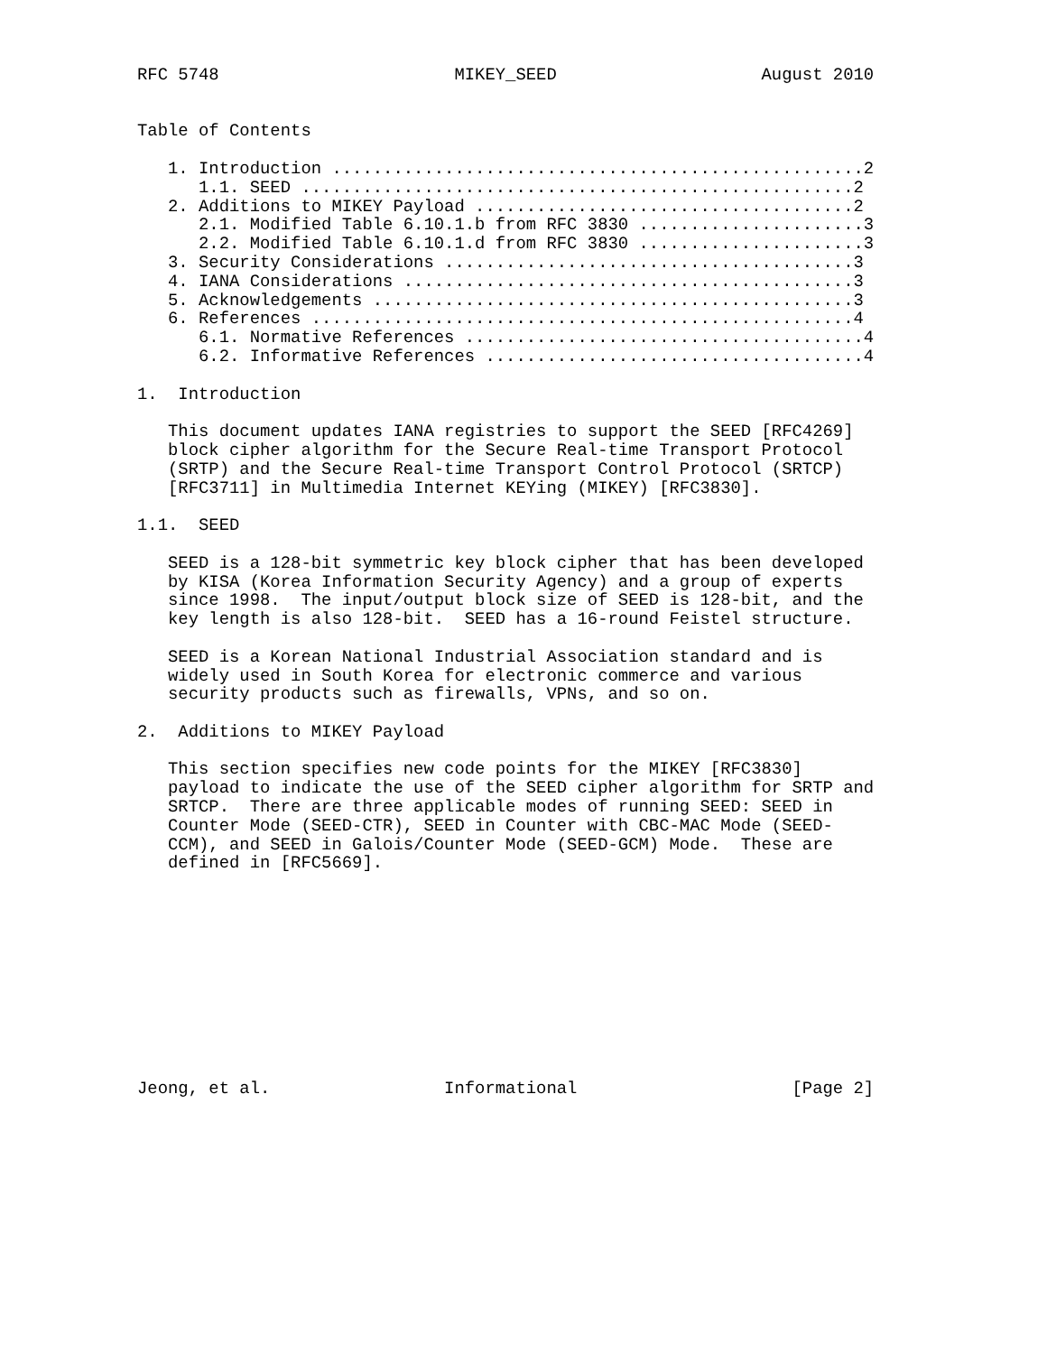RFC 5748                       MIKEY_SEED                    August 2010


Table of Contents

   1. Introduction ....................................................2
      1.1. SEED ......................................................2
   2. Additions to MIKEY Payload .....................................2
      2.1. Modified Table 6.10.1.b from RFC 3830 ......................3
      2.2. Modified Table 6.10.1.d from RFC 3830 ......................3
   3. Security Considerations ........................................3
   4. IANA Considerations ............................................3
   5. Acknowledgements ...............................................3
   6. References .....................................................4
      6.1. Normative References .......................................4
      6.2. Informative References .....................................4

1.  Introduction

   This document updates IANA registries to support the SEED [RFC4269]
   block cipher algorithm for the Secure Real-time Transport Protocol
   (SRTP) and the Secure Real-time Transport Control Protocol (SRTCP)
   [RFC3711] in Multimedia Internet KEYing (MIKEY) [RFC3830].

1.1.  SEED

   SEED is a 128-bit symmetric key block cipher that has been developed
   by KISA (Korea Information Security Agency) and a group of experts
   since 1998.  The input/output block size of SEED is 128-bit, and the
   key length is also 128-bit.  SEED has a 16-round Feistel structure.

   SEED is a Korean National Industrial Association standard and is
   widely used in South Korea for electronic commerce and various
   security products such as firewalls, VPNs, and so on.

2.  Additions to MIKEY Payload

   This section specifies new code points for the MIKEY [RFC3830]
   payload to indicate the use of the SEED cipher algorithm for SRTP and
   SRTCP.  There are three applicable modes of running SEED: SEED in
   Counter Mode (SEED-CTR), SEED in Counter with CBC-MAC Mode (SEED-
   CCM), and SEED in Galois/Counter Mode (SEED-GCM) Mode.  These are
   defined in [RFC5669].











Jeong, et al.                 Informational                     [Page 2]